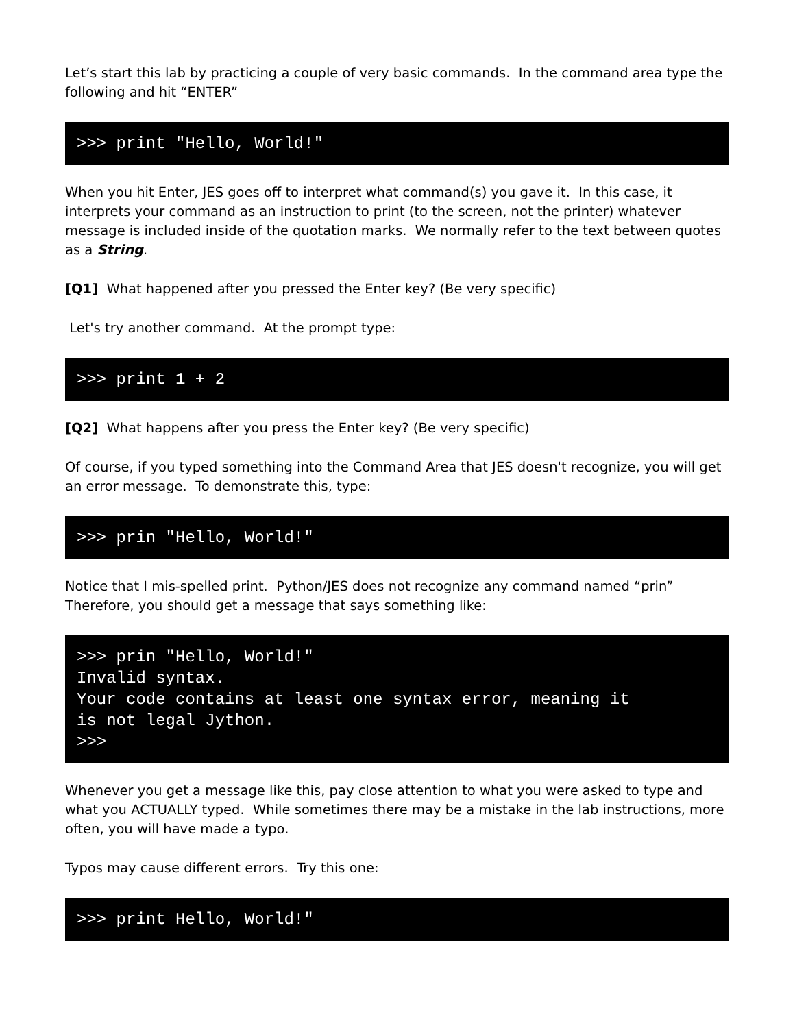Let’s start this lab by practicing a couple of very basic commands. In the command area type the following and hit “ENTER”
>>> print "Hello, World!"
When you hit Enter, JES goes off to interpret what command(s) you gave it. In this case, it interprets your command as an instruction to print (to the screen, not the printer) whatever message is included inside of the quotation marks. We normally refer to the text between quotes as a String.
[Q1] What happened after you pressed the Enter key? (Be very specific)
Let's try another command. At the prompt type:
>>> print 1 + 2
[Q2] What happens after you press the Enter key? (Be very specific)
Of course, if you typed something into the Command Area that JES doesn't recognize, you will get an error message. To demonstrate this, type:
>>> prin "Hello, World!"
Notice that I mis-spelled print. Python/JES does not recognize any command named “prin” Therefore, you should get a message that says something like:
>>> prin "Hello, World!" Invalid syntax. Your code contains at least one syntax error, meaning it is not legal Jython. >>>
Whenever you get a message like this, pay close attention to what you were asked to type and what you ACTUALLY typed. While sometimes there may be a mistake in the lab instructions, more often, you will have made a typo.
Typos may cause different errors. Try this one:
>>> print Hello, World!"